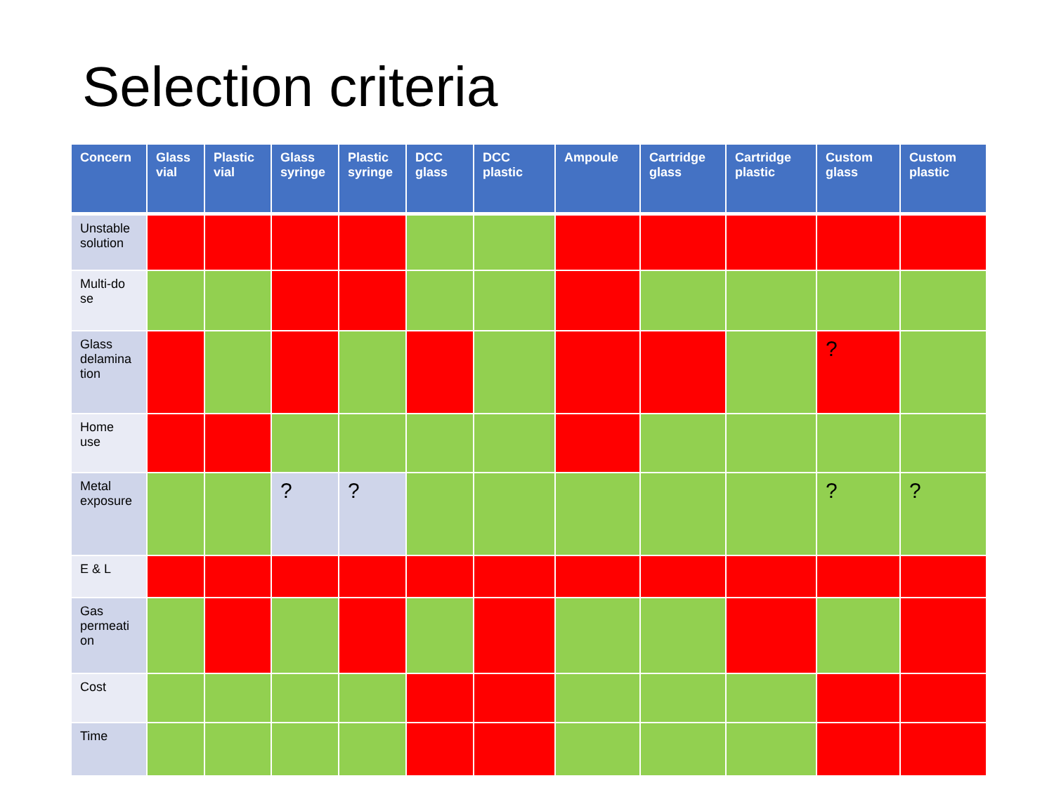Selection criteria
| Concern | Glass vial | Plastic vial | Glass syringe | Plastic syringe | DCC glass | DCC plastic | Ampoule | Cartridge glass | Cartridge plastic | Custom glass | Custom plastic |
| --- | --- | --- | --- | --- | --- | --- | --- | --- | --- | --- | --- |
| Unstable solution | | | | | | | | | | | |
| Multi-do se | | | | | | | | | | | |
| Glass delamina tion | | | | | | | | | | ? | |
| Home use | | | | | | | | | | | |
| Metal exposure | | | ? | ? | | | | | | ? | ? |
| E & L | | | | | | | | | | | |
| Gas permeati on | | | | | | | | | | | |
| Cost | | | | | | | | | | | |
| Time | | | | | | | | | | | |